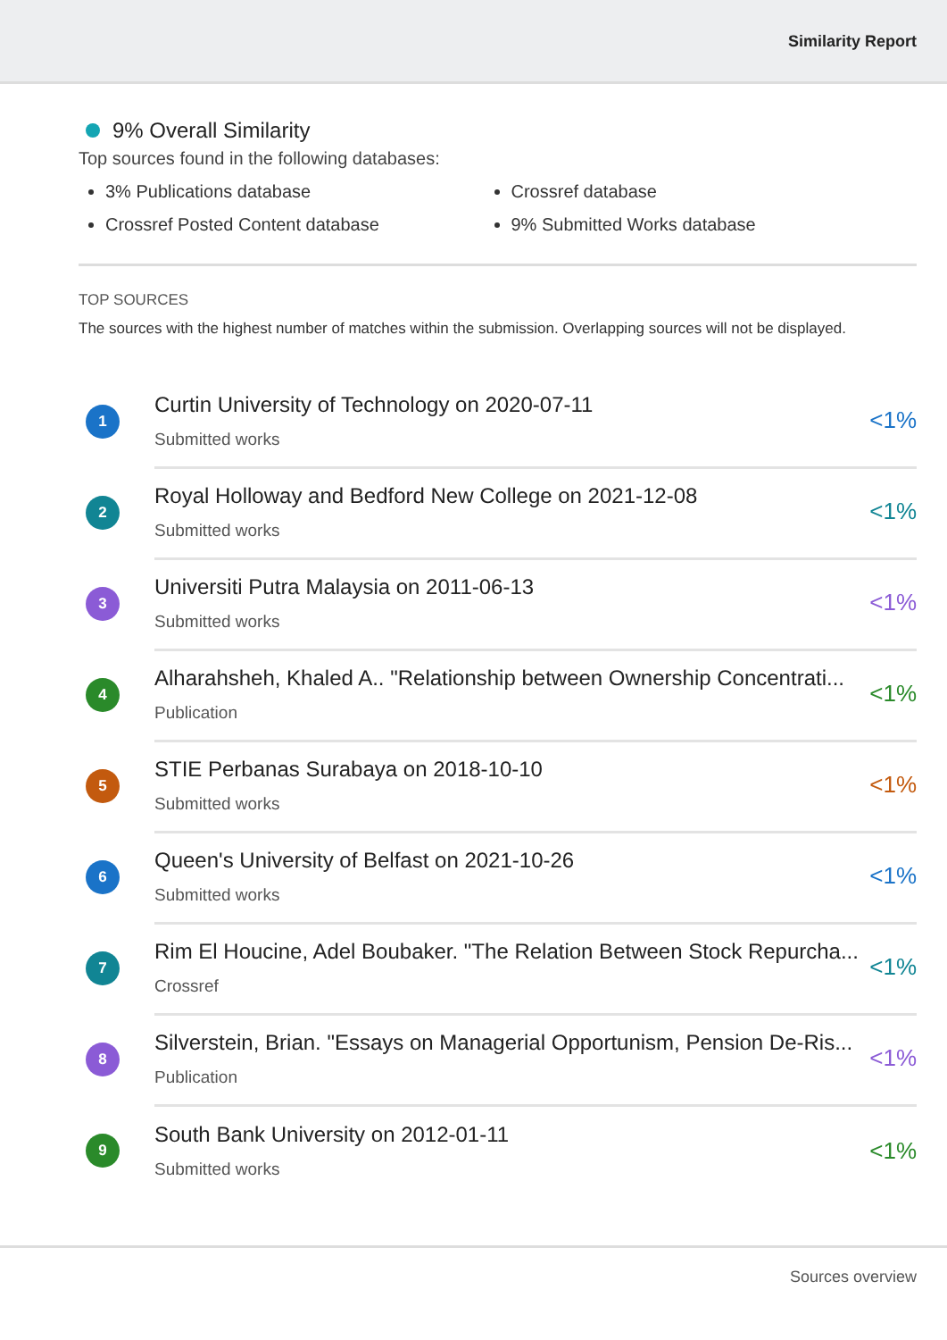Similarity Report
9% Overall Similarity
Top sources found in the following databases:
3% Publications database
Crossref database
Crossref Posted Content database
9% Submitted Works database
TOP SOURCES
The sources with the highest number of matches within the submission. Overlapping sources will not be displayed.
1
Curtin University of Technology on 2020-07-11
Submitted works
<1%
2
Royal Holloway and Bedford New College on 2021-12-08
Submitted works
<1%
3
Universiti Putra Malaysia on 2011-06-13
Submitted works
<1%
4
Alharahsheh, Khaled A.. "Relationship between Ownership Concentrati...
Publication
<1%
5
STIE Perbanas Surabaya on 2018-10-10
Submitted works
<1%
6
Queen's University of Belfast on 2021-10-26
Submitted works
<1%
7
Rim El Houcine, Adel Boubaker. "The Relation Between Stock Repurcha...
Crossref
<1%
8
Silverstein, Brian. "Essays on Managerial Opportunism, Pension De-Ris...
Publication
<1%
9
South Bank University on 2012-01-11
Submitted works
<1%
Sources overview